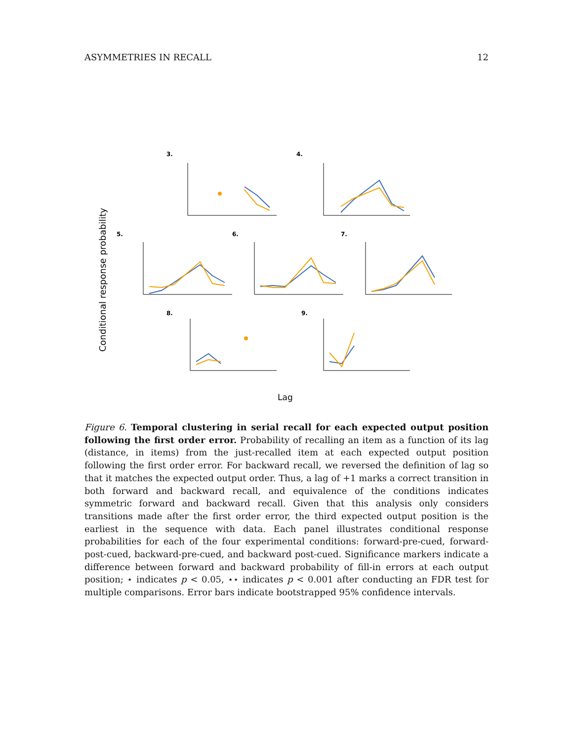ASYMMETRIES IN RECALL 12
Conditional response probability
Lag
3.
4.
5.
6.
7.
8.
9.
Figure 6. Temporal clustering in serial recall for each expected output position following the first order error. Probability of recalling an item as a function of its lag (distance, in items) from the just-recalled item at each expected output position following the first order error. For backward recall, we reversed the definition of lag so that it matches the expected output order. Thus, a lag of +1 marks a correct transition in both forward and backward recall, and equivalence of the conditions indicates symmetric forward and backward recall. Given that this analysis only considers transitions made after the first order error, the third expected output position is the earliest in the sequence with data. Each panel illustrates conditional response probabilities for each of the four experimental conditions: forward-pre-cued, forward-post-cued, backward-pre-cued, and backward post-cued. Significance markers indicate a difference between forward and backward probability of fill-in errors at each output position; ⋆ indicates p < 0.05, ⋆⋆ indicates p < 0.001 after conducting an FDR test for multiple comparisons. Error bars indicate bootstrapped 95% confidence intervals.